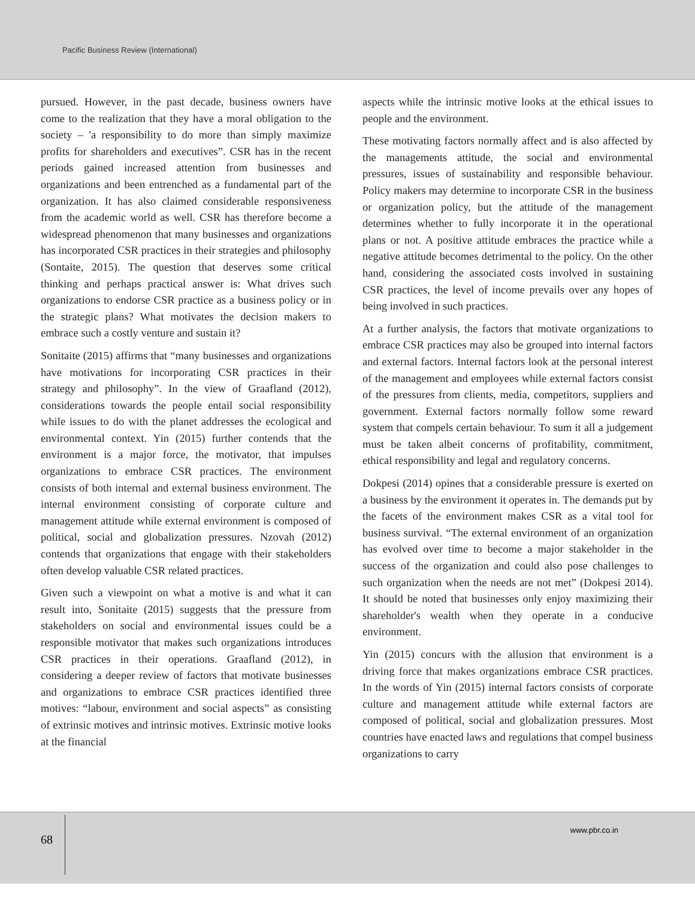Pacific Business Review (International)
pursued. However, in the past decade, business owners have come to the realization that they have a moral obligation to the society – 'a responsibility to do more than simply maximize profits for shareholders and executives”. CSR has in the recent periods gained increased attention from businesses and organizations and been entrenched as a fundamental part of the organization. It has also claimed considerable responsiveness from the academic world as well. CSR has therefore become a widespread phenomenon that many businesses and organizations has incorporated CSR practices in their strategies and philosophy (Sontaite, 2015). The question that deserves some critical thinking and perhaps practical answer is: What drives such organizations to endorse CSR practice as a business policy or in the strategic plans? What motivates the decision makers to embrace such a costly venture and sustain it?
Sonitaite (2015) affirms that “many businesses and organizations have motivations for incorporating CSR practices in their strategy and philosophy”. In the view of Graafland (2012), considerations towards the people entail social responsibility while issues to do with the planet addresses the ecological and environmental context. Yin (2015) further contends that the environment is a major force, the motivator, that impulses organizations to embrace CSR practices. The environment consists of both internal and external business environment. The internal environment consisting of corporate culture and management attitude while external environment is composed of political, social and globalization pressures. Nzovah (2012) contends that organizations that engage with their stakeholders often develop valuable CSR related practices.
Given such a viewpoint on what a motive is and what it can result into, Sonitaite (2015) suggests that the pressure from stakeholders on social and environmental issues could be a responsible motivator that makes such organizations introduces CSR practices in their operations. Graafland (2012), in considering a deeper review of factors that motivate businesses and organizations to embrace CSR practices identified three motives: “labour, environment and social aspects” as consisting of extrinsic motives and intrinsic motives. Extrinsic motive looks at the financial
aspects while the intrinsic motive looks at the ethical issues to people and the environment.
These motivating factors normally affect and is also affected by the managements attitude, the social and environmental pressures, issues of sustainability and responsible behaviour. Policy makers may determine to incorporate CSR in the business or organization policy, but the attitude of the management determines whether to fully incorporate it in the operational plans or not. A positive attitude embraces the practice while a negative attitude becomes detrimental to the policy. On the other hand, considering the associated costs involved in sustaining CSR practices, the level of income prevails over any hopes of being involved in such practices.
At a further analysis, the factors that motivate organizations to embrace CSR practices may also be grouped into internal factors and external factors. Internal factors look at the personal interest of the management and employees while external factors consist of the pressures from clients, media, competitors, suppliers and government. External factors normally follow some reward system that compels certain behaviour. To sum it all a judgement must be taken albeit concerns of profitability, commitment, ethical responsibility and legal and regulatory concerns.
Dokpesi (2014) opines that a considerable pressure is exerted on a business by the environment it operates in. The demands put by the facets of the environment makes CSR as a vital tool for business survival. “The external environment of an organization has evolved over time to become a major stakeholder in the success of the organization and could also pose challenges to such organization when the needs are not met” (Dokpesi 2014). It should be noted that businesses only enjoy maximizing their shareholder's wealth when they operate in a conducive environment.
Yin (2015) concurs with the allusion that environment is a driving force that makes organizations embrace CSR practices. In the words of Yin (2015) internal factors consists of corporate culture and management attitude while external factors are composed of political, social and globalization pressures. Most countries have enacted laws and regulations that compel business organizations to carry
68
www.pbr.co.in